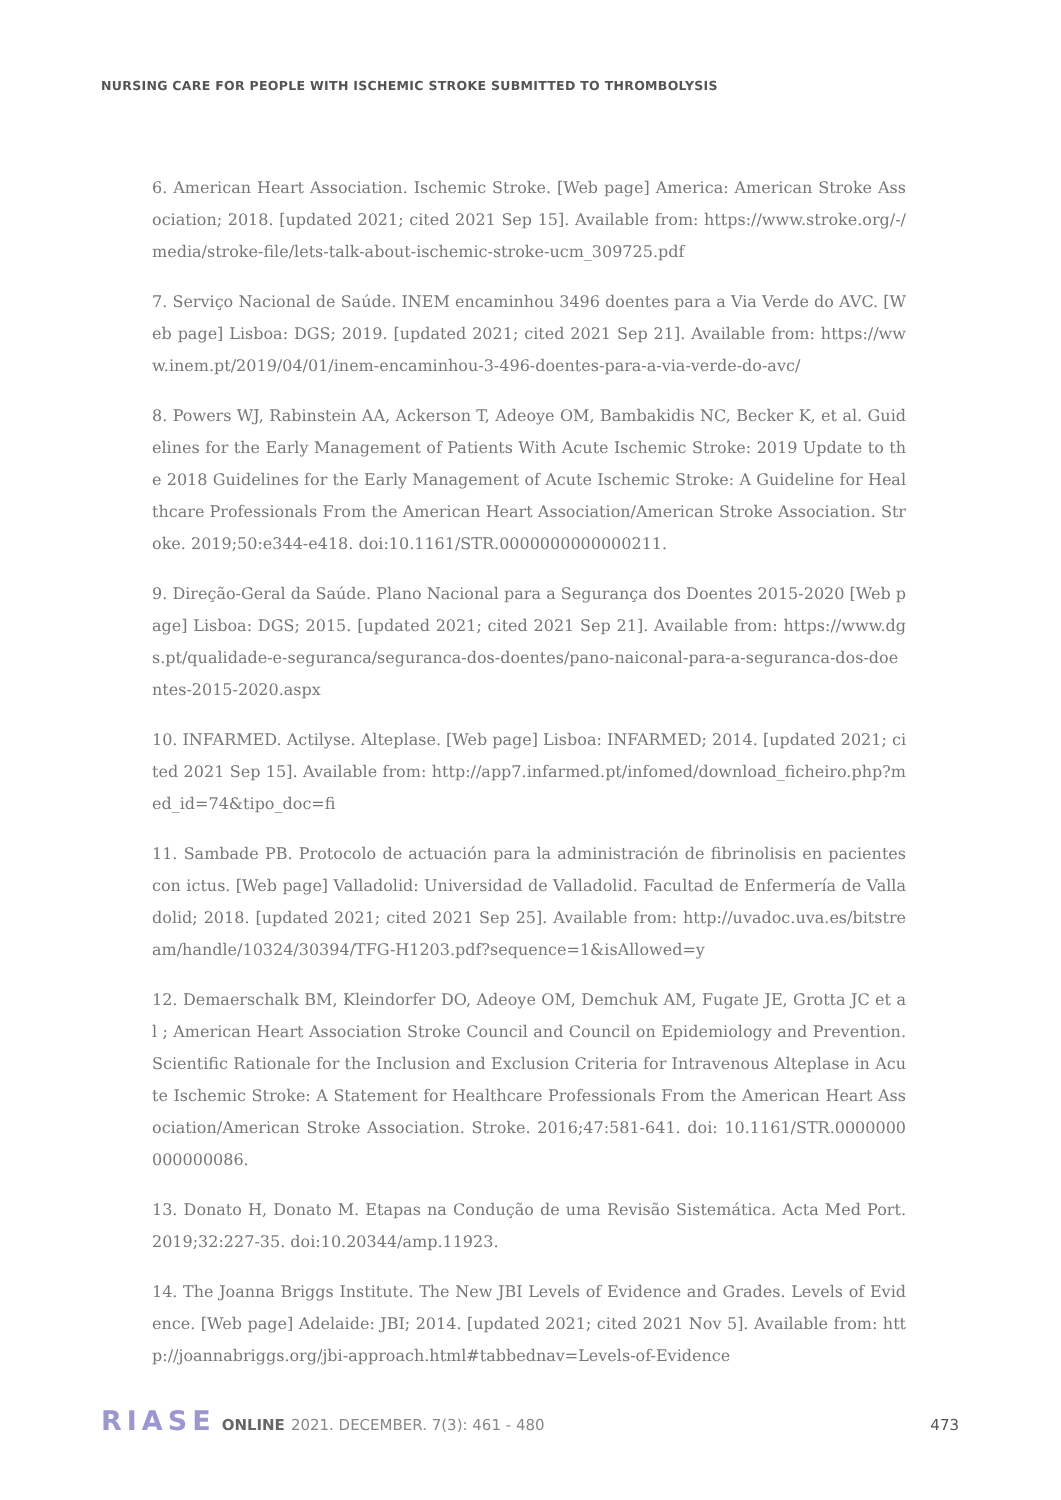NURSING CARE FOR PEOPLE WITH ISCHEMIC STROKE SUBMITTED TO THROMBOLYSIS
6. American Heart Association. Ischemic Stroke. [Web page] America: American Stroke Association; 2018. [updated 2021; cited 2021 Sep 15]. Available from: https://www.stroke.org/-/media/stroke-file/lets-talk-about-ischemic-stroke-ucm_309725.pdf
7. Serviço Nacional de Saúde. INEM encaminhou 3496 doentes para a Via Verde do AVC. [Web page] Lisboa: DGS; 2019. [updated 2021; cited 2021 Sep 21]. Available from: https://www.inem.pt/2019/04/01/inem-encaminhou-3-496-doentes-para-a-via-verde-do-avc/
8. Powers WJ, Rabinstein AA, Ackerson T, Adeoye OM, Bambakidis NC, Becker K, et al. Guidelines for the Early Management of Patients With Acute Ischemic Stroke: 2019 Update to the 2018 Guidelines for the Early Management of Acute Ischemic Stroke: A Guideline for Healthcare Professionals From the American Heart Association/American Stroke Association. Stroke. 2019;50:e344-e418. doi:10.1161/STR.0000000000000211.
9. Direção-Geral da Saúde. Plano Nacional para a Segurança dos Doentes 2015-2020 [Web page] Lisboa: DGS; 2015. [updated 2021; cited 2021 Sep 21]. Available from: https://www.dgs.pt/qualidade-e-seguranca/seguranca-dos-doentes/pano-naiconal-para-a-seguranca-dos-doentes-2015-2020.aspx
10. INFARMED. Actilyse. Alteplase. [Web page] Lisboa: INFARMED; 2014. [updated 2021; cited 2021 Sep 15]. Available from: http://app7.infarmed.pt/infomed/download_ficheiro.php?med_id=74&tipo_doc=fi
11. Sambade PB. Protocolo de actuación para la administración de fibrinolisis en pacientes con ictus. [Web page] Valladolid: Universidad de Valladolid. Facultad de Enfermería de Valladolid; 2018. [updated 2021; cited 2021 Sep 25]. Available from: http://uvadoc.uva.es/bitstream/handle/10324/30394/TFG-H1203.pdf?sequence=1&isAllowed=y
12. Demaerschalk BM, Kleindorfer DO, Adeoye OM, Demchuk AM, Fugate JE, Grotta JC et al ; American Heart Association Stroke Council and Council on Epidemiology and Prevention. Scientific Rationale for the Inclusion and Exclusion Criteria for Intravenous Alteplase in Acute Ischemic Stroke: A Statement for Healthcare Professionals From the American Heart Association/American Stroke Association. Stroke. 2016;47:581-641. doi: 10.1161/STR.0000000000000086.
13. Donato H, Donato M. Etapas na Condução de uma Revisão Sistemática. Acta Med Port. 2019;32:227-35. doi:10.20344/amp.11923.
14. The Joanna Briggs Institute. The New JBI Levels of Evidence and Grades. Levels of Evidence. [Web page] Adelaide: JBI; 2014. [updated 2021; cited 2021 Nov 5]. Available from: http://joannabriggs.org/jbi-approach.html#tabbednav=Levels-of-Evidence
RIASE ONLINE 2021. DECEMBER. 7(3): 461 - 480 473